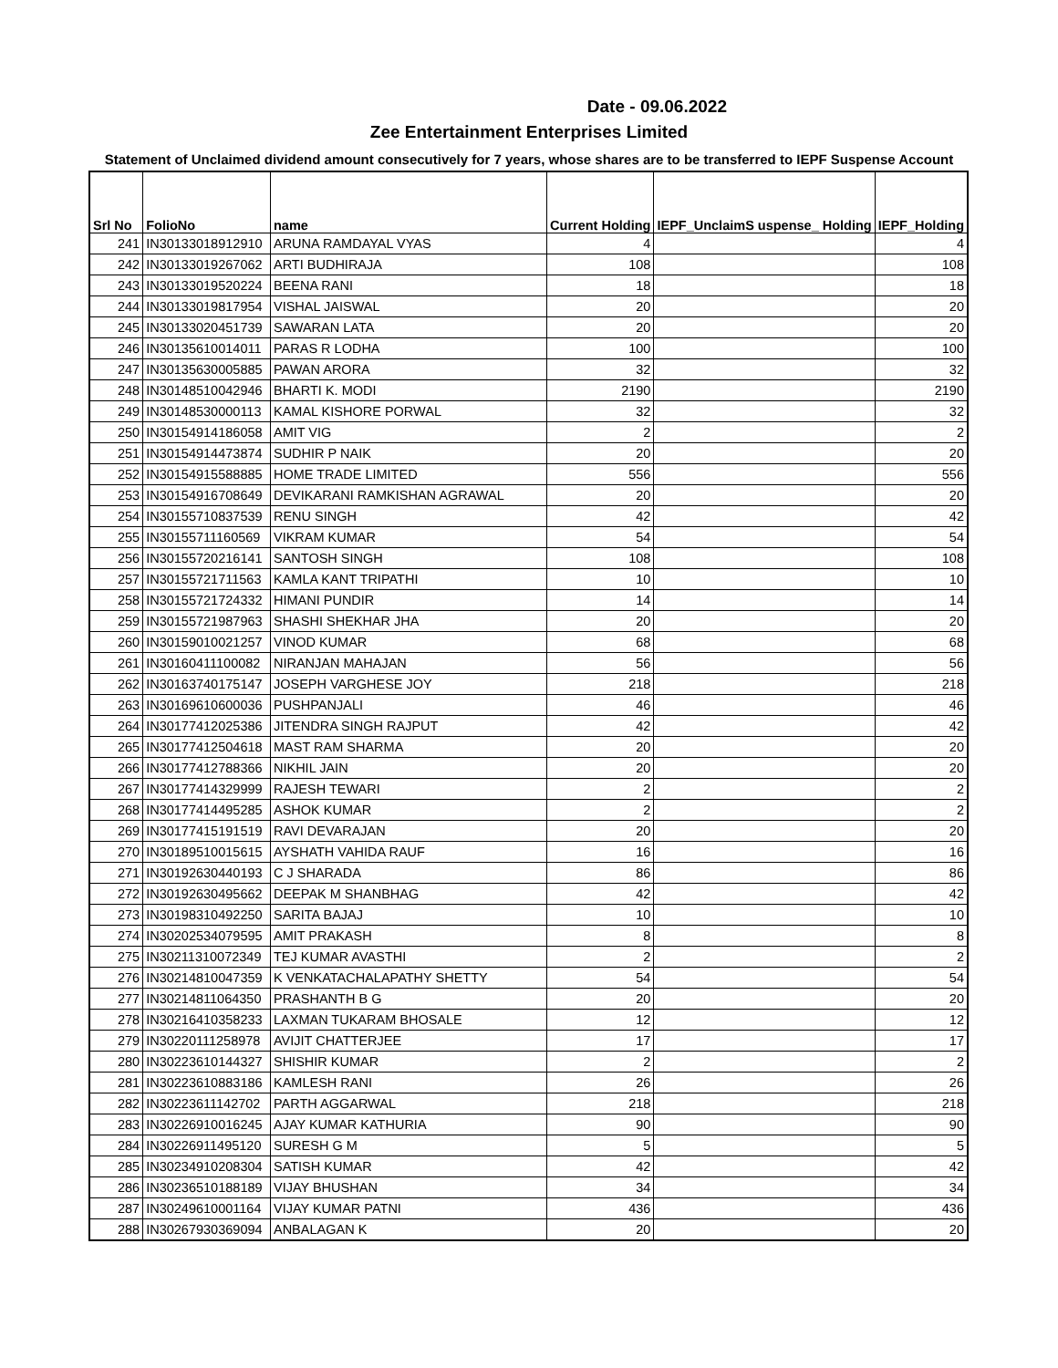Date - 09.06.2022
Zee Entertainment Enterprises Limited
Statement of Unclaimed dividend amount consecutively for 7 years, whose shares are to be transferred to IEPF Suspense Account
| Srl No | FolioNo | name | Current Holding | IEPF_UnclaimS uspense_ Holding | IEPF_Holding |
| --- | --- | --- | --- | --- | --- |
| 241 | IN30133018912910 | ARUNA RAMDAYAL VYAS | 4 | | 4 |
| 242 | IN30133019267062 | ARTI BUDHIRAJA | 108 | | 108 |
| 243 | IN30133019520224 | BEENA RANI | 18 | | 18 |
| 244 | IN30133019817954 | VISHAL JAISWAL | 20 | | 20 |
| 245 | IN30133020451739 | SAWARAN LATA | 20 | | 20 |
| 246 | IN30135610014011 | PARAS R LODHA | 100 | | 100 |
| 247 | IN30135630005885 | PAWAN ARORA | 32 | | 32 |
| 248 | IN30148510042946 | BHARTI K. MODI | 2190 | | 2190 |
| 249 | IN30148530000113 | KAMAL KISHORE PORWAL | 32 | | 32 |
| 250 | IN30154914186058 | AMIT VIG | 2 | | 2 |
| 251 | IN30154914473874 | SUDHIR P NAIK | 20 | | 20 |
| 252 | IN30154915588885 | HOME TRADE LIMITED | 556 | | 556 |
| 253 | IN30154916708649 | DEVIKARANI RAMKISHAN AGRAWAL | 20 | | 20 |
| 254 | IN30155710837539 | RENU SINGH | 42 | | 42 |
| 255 | IN30155711160569 | VIKRAM KUMAR | 54 | | 54 |
| 256 | IN30155720216141 | SANTOSH SINGH | 108 | | 108 |
| 257 | IN30155721711563 | KAMLA KANT TRIPATHI | 10 | | 10 |
| 258 | IN30155721724332 | HIMANI PUNDIR | 14 | | 14 |
| 259 | IN30155721987963 | SHASHI SHEKHAR JHA | 20 | | 20 |
| 260 | IN30159010021257 | VINOD KUMAR | 68 | | 68 |
| 261 | IN30160411100082 | NIRANJAN MAHAJAN | 56 | | 56 |
| 262 | IN30163740175147 | JOSEPH VARGHESE JOY | 218 | | 218 |
| 263 | IN30169610600036 | PUSHPANJALI | 46 | | 46 |
| 264 | IN30177412025386 | JITENDRA SINGH RAJPUT | 42 | | 42 |
| 265 | IN30177412504618 | MAST RAM SHARMA | 20 | | 20 |
| 266 | IN30177412788366 | NIKHIL JAIN | 20 | | 20 |
| 267 | IN30177414329999 | RAJESH TEWARI | 2 | | 2 |
| 268 | IN30177414495285 | ASHOK KUMAR | 2 | | 2 |
| 269 | IN30177415191519 | RAVI DEVARAJAN | 20 | | 20 |
| 270 | IN30189510015615 | AYSHATH VAHIDA RAUF | 16 | | 16 |
| 271 | IN30192630440193 | C J SHARADA | 86 | | 86 |
| 272 | IN30192630495662 | DEEPAK M SHANBHAG | 42 | | 42 |
| 273 | IN30198310492250 | SARITA BAJAJ | 10 | | 10 |
| 274 | IN30202534079595 | AMIT PRAKASH | 8 | | 8 |
| 275 | IN30211310072349 | TEJ KUMAR AVASTHI | 2 | | 2 |
| 276 | IN30214810047359 | K VENKATACHALAPATHY SHETTY | 54 | | 54 |
| 277 | IN30214811064350 | PRASHANTH B G | 20 | | 20 |
| 278 | IN30216410358233 | LAXMAN TUKARAM BHOSALE | 12 | | 12 |
| 279 | IN30220111258978 | AVIJIT CHATTERJEE | 17 | | 17 |
| 280 | IN30223610144327 | SHISHIR KUMAR | 2 | | 2 |
| 281 | IN30223610883186 | KAMLESH RANI | 26 | | 26 |
| 282 | IN30223611142702 | PARTH AGGARWAL | 218 | | 218 |
| 283 | IN30226910016245 | AJAY KUMAR KATHURIA | 90 | | 90 |
| 284 | IN30226911495120 | SURESH G M | 5 | | 5 |
| 285 | IN30234910208304 | SATISH KUMAR | 42 | | 42 |
| 286 | IN30236510188189 | VIJAY BHUSHAN | 34 | | 34 |
| 287 | IN30249610001164 | VIJAY KUMAR PATNI | 436 | | 436 |
| 288 | IN30267930369094 | ANBALAGAN K | 20 | | 20 |